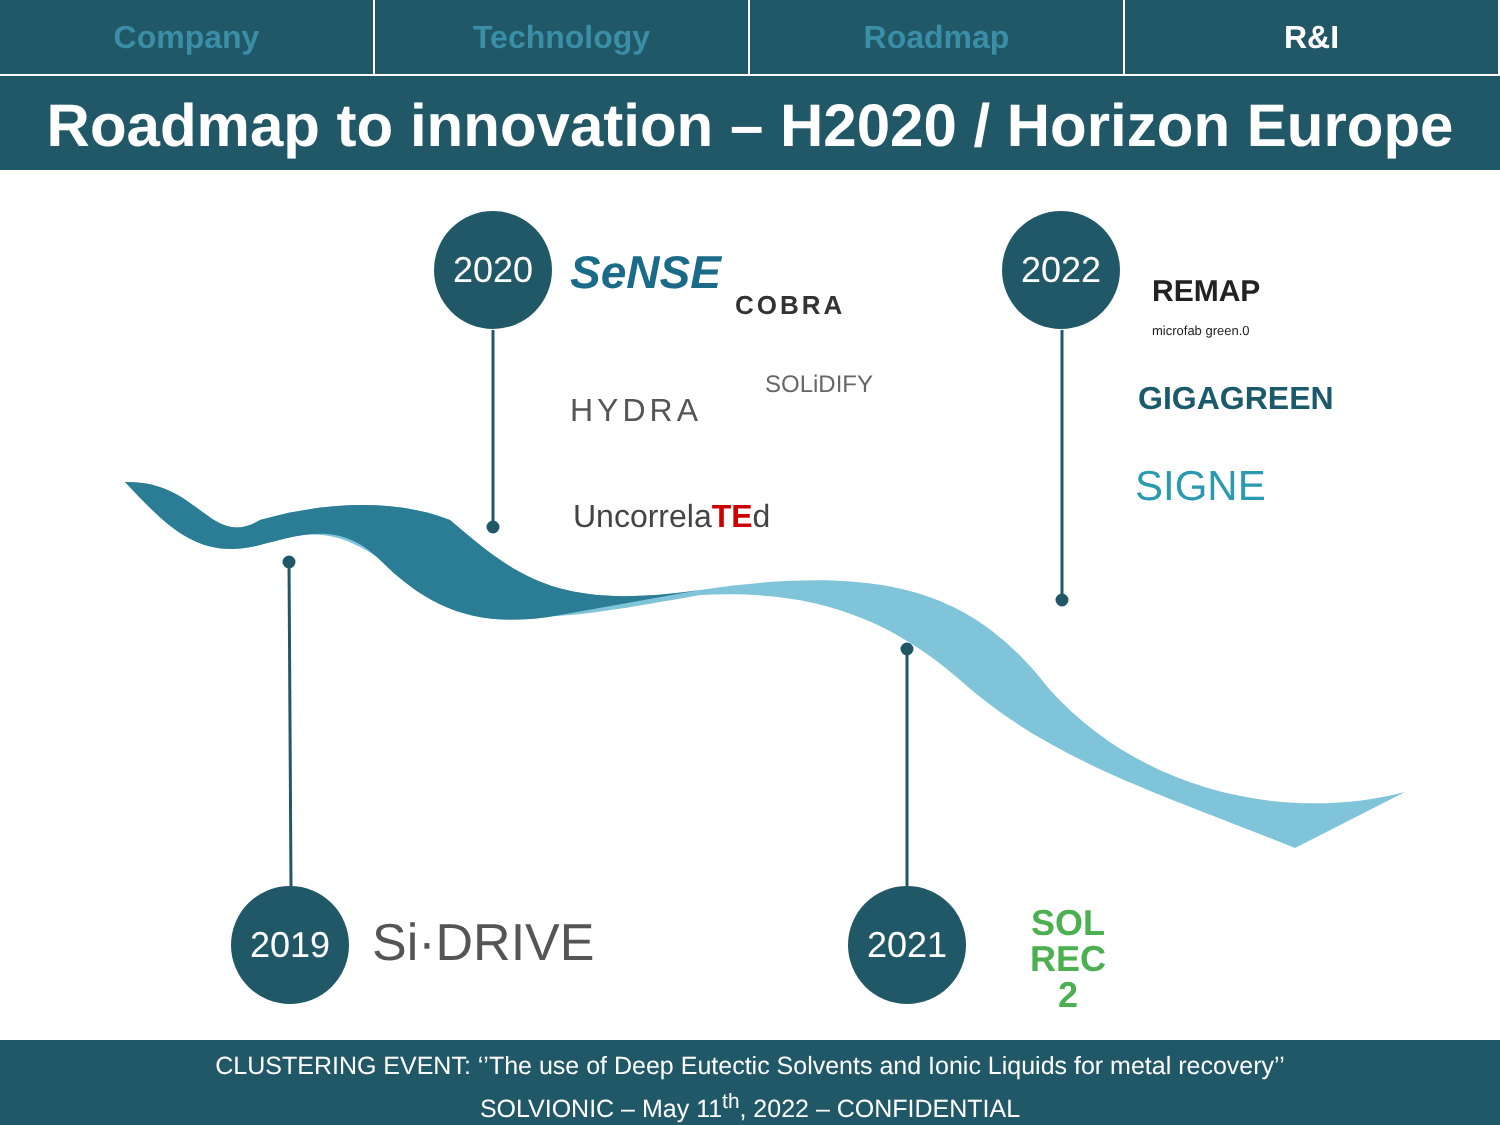Company Technology Roadmap R&I
Roadmap to innovation – H2020 / Horizon Europe
2020 2022
2019 2021
SeNSE
COBRA
HYDRA
SOLiDIFY
UncorrelaTEd
REMAP
microfab green.0
GIGAGREEN
SIGNE
Si·DRIVE
SOL
REC
2
CLUSTERING EVENT: ‘’The use of Deep Eutectic Solvents and Ionic Liquids for metal recovery’’
SOLVIONIC – May 11<sup>th</sup>, 2022 – CONFIDENTIAL